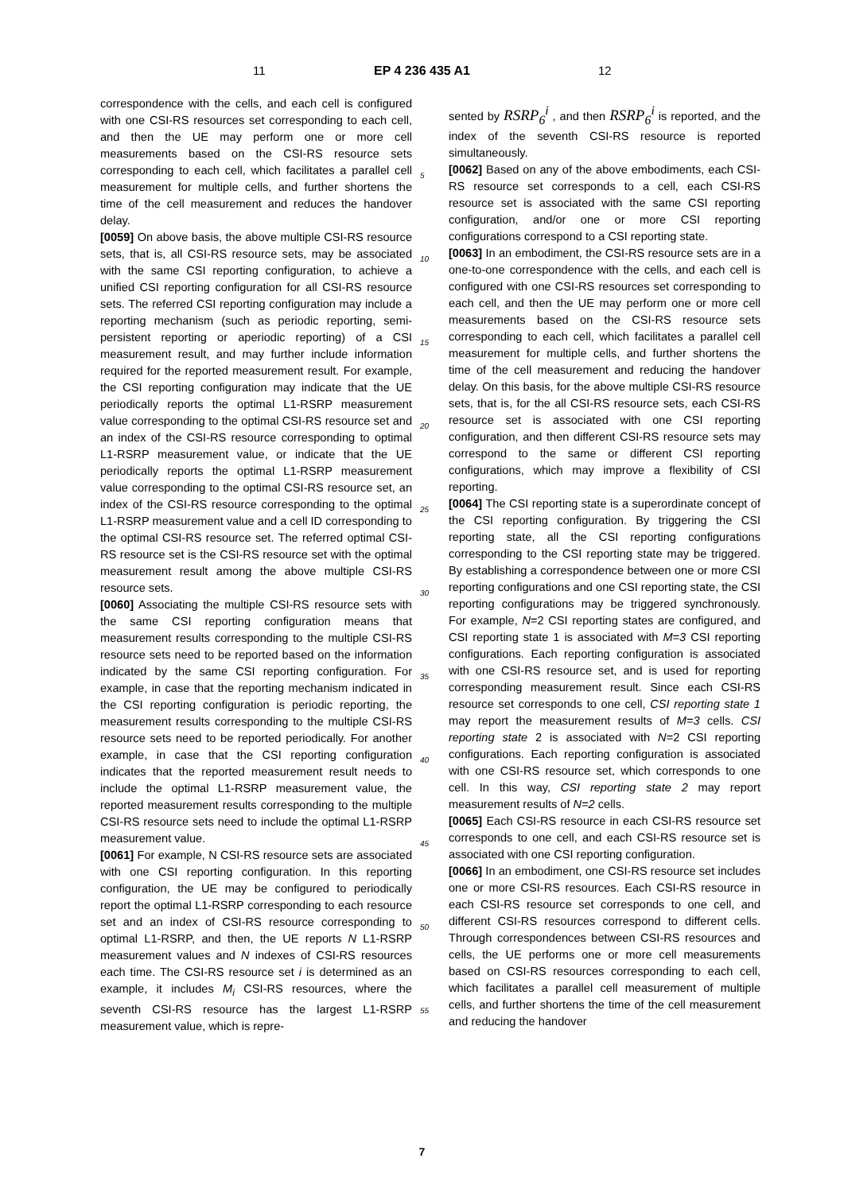11 EP 4 236 435 A1 12
correspondence with the cells, and each cell is configured with one CSI-RS resources set corresponding to each cell, and then the UE may perform one or more cell measurements based on the CSI-RS resource sets corresponding to each cell, which facilitates a parallel cell measurement for multiple cells, and further shortens the time of the cell measurement and reduces the handover delay.
[0059] On above basis, the above multiple CSI-RS resource sets, that is, all CSI-RS resource sets, may be associated with the same CSI reporting configuration, to achieve a unified CSI reporting configuration for all CSI-RS resource sets. The referred CSI reporting configuration may include a reporting mechanism (such as periodic reporting, semi-persistent reporting or aperiodic reporting) of a CSI measurement result, and may further include information required for the reported measurement result. For example, the CSI reporting configuration may indicate that the UE periodically reports the optimal L1-RSRP measurement value corresponding to the optimal CSI-RS resource set and an index of the CSI-RS resource corresponding to optimal L1-RSRP measurement value, or indicate that the UE periodically reports the optimal L1-RSRP measurement value corresponding to the optimal CSI-RS resource set, an index of the CSI-RS resource corresponding to the optimal L1-RSRP measurement value and a cell ID corresponding to the optimal CSI-RS resource set. The referred optimal CSI-RS resource set is the CSI-RS resource set with the optimal measurement result among the above multiple CSI-RS resource sets.
[0060] Associating the multiple CSI-RS resource sets with the same CSI reporting configuration means that measurement results corresponding to the multiple CSI-RS resource sets need to be reported based on the information indicated by the same CSI reporting configuration. For example, in case that the reporting mechanism indicated in the CSI reporting configuration is periodic reporting, the measurement results corresponding to the multiple CSI-RS resource sets need to be reported periodically. For another example, in case that the CSI reporting configuration indicates that the reported measurement result needs to include the optimal L1-RSRP measurement value, the reported measurement results corresponding to the multiple CSI-RS resource sets need to include the optimal L1-RSRP measurement value.
[0061] For example, N CSI-RS resource sets are associated with one CSI reporting configuration. In this reporting configuration, the UE may be configured to periodically report the optimal L1-RSRP corresponding to each resource set and an index of CSI-RS resource corresponding to optimal L1-RSRP, and then, the UE reports N L1-RSRP measurement values and N indexes of CSI-RS resources each time. The CSI-RS resource set i is determined as an example, it includes M<sub>i</sub> CSI-RS resources, where the seventh CSI-RS resource has the largest L1-RSRP measurement value, which is repre-
sented by RSRP<sub>6</sub><sup>i</sup> , and then RSRP<sub>6</sub><sup>i</sup> is reported, and the index of the seventh CSI-RS resource is reported simultaneously.
[0062] Based on any of the above embodiments, each CSI-RS resource set corresponds to a cell, each CSI-RS resource set is associated with the same CSI reporting configuration, and/or one or more CSI reporting configurations correspond to a CSI reporting state.
[0063] In an embodiment, the CSI-RS resource sets are in a one-to-one correspondence with the cells, and each cell is configured with one CSI-RS resources set corresponding to each cell, and then the UE may perform one or more cell measurements based on the CSI-RS resource sets corresponding to each cell, which facilitates a parallel cell measurement for multiple cells, and further shortens the time of the cell measurement and reducing the handover delay. On this basis, for the above multiple CSI-RS resource sets, that is, for the all CSI-RS resource sets, each CSI-RS resource set is associated with one CSI reporting configuration, and then different CSI-RS resource sets may correspond to the same or different CSI reporting configurations, which may improve a flexibility of CSI reporting.
[0064] The CSI reporting state is a superordinate concept of the CSI reporting configuration. By triggering the CSI reporting state, all the CSI reporting configurations corresponding to the CSI reporting state may be triggered. By establishing a correspondence between one or more CSI reporting configurations and one CSI reporting state, the CSI reporting configurations may be triggered synchronously. For example, N=2 CSI reporting states are configured, and CSI reporting state 1 is associated with M=3 CSI reporting configurations. Each reporting configuration is associated with one CSI-RS resource set, and is used for reporting corresponding measurement result. Since each CSI-RS resource set corresponds to one cell, CSI reporting state 1 may report the measurement results of M=3 cells. CSI reporting state 2 is associated with N=2 CSI reporting configurations. Each reporting configuration is associated with one CSI-RS resource set, which corresponds to one cell. In this way, CSI reporting state 2 may report measurement results of N=2 cells.
[0065] Each CSI-RS resource in each CSI-RS resource set corresponds to one cell, and each CSI-RS resource set is associated with one CSI reporting configuration.
[0066] In an embodiment, one CSI-RS resource set includes one or more CSI-RS resources. Each CSI-RS resource in each CSI-RS resource set corresponds to one cell, and different CSI-RS resources correspond to different cells. Through correspondences between CSI-RS resources and cells, the UE performs one or more cell measurements based on CSI-RS resources corresponding to each cell, which facilitates a parallel cell measurement of multiple cells, and further shortens the time of the cell measurement and reducing the handover
5
10
15
20
25
30
35
40
45
50
55
7